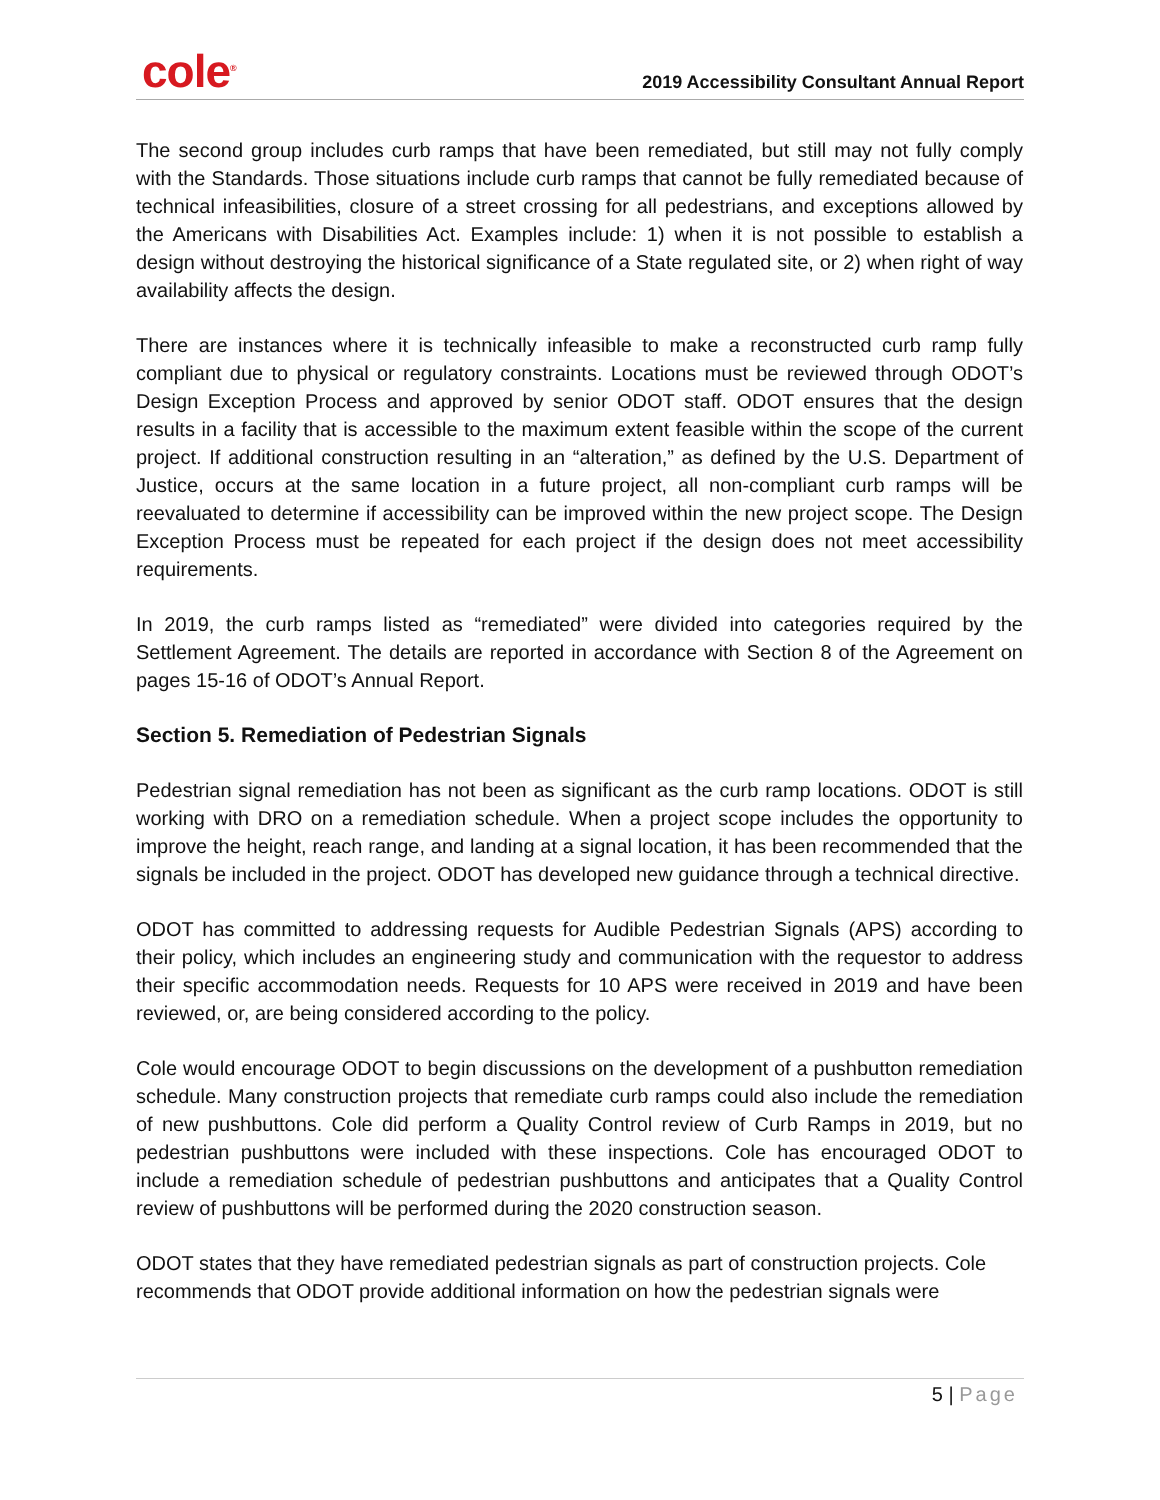cole<sup>®</sup>
2019 Accessibility Consultant Annual Report
The second group includes curb ramps that have been remediated, but still may not fully comply with the Standards. Those situations include curb ramps that cannot be fully remediated because of technical infeasibilities, closure of a street crossing for all pedestrians, and exceptions allowed by the Americans with Disabilities Act. Examples include: 1) when it is not possible to establish a design without destroying the historical significance of a State regulated site, or 2) when right of way availability affects the design.
There are instances where it is technically infeasible to make a reconstructed curb ramp fully compliant due to physical or regulatory constraints. Locations must be reviewed through ODOT’s Design Exception Process and approved by senior ODOT staff. ODOT ensures that the design results in a facility that is accessible to the maximum extent feasible within the scope of the current project. If additional construction resulting in an “alteration,” as defined by the U.S. Department of Justice, occurs at the same location in a future project, all non-compliant curb ramps will be reevaluated to determine if accessibility can be improved within the new project scope. The Design Exception Process must be repeated for each project if the design does not meet accessibility requirements.
In 2019, the curb ramps listed as “remediated” were divided into categories required by the Settlement Agreement. The details are reported in accordance with Section 8 of the Agreement on pages 15-16 of ODOT’s Annual Report.
Section 5. Remediation of Pedestrian Signals
Pedestrian signal remediation has not been as significant as the curb ramp locations. ODOT is still working with DRO on a remediation schedule. When a project scope includes the opportunity to improve the height, reach range, and landing at a signal location, it has been recommended that the signals be included in the project. ODOT has developed new guidance through a technical directive.
ODOT has committed to addressing requests for Audible Pedestrian Signals (APS) according to their policy, which includes an engineering study and communication with the requestor to address their specific accommodation needs. Requests for 10 APS were received in 2019 and have been reviewed, or, are being considered according to the policy.
Cole would encourage ODOT to begin discussions on the development of a pushbutton remediation schedule. Many construction projects that remediate curb ramps could also include the remediation of new pushbuttons. Cole did perform a Quality Control review of Curb Ramps in 2019, but no pedestrian pushbuttons were included with these inspections. Cole has encouraged ODOT to include a remediation schedule of pedestrian pushbuttons and anticipates that a Quality Control review of pushbuttons will be performed during the 2020 construction season.
ODOT states that they have remediated pedestrian signals as part of construction projects. Cole recommends that ODOT provide additional information on how the pedestrian signals were
5 | Page